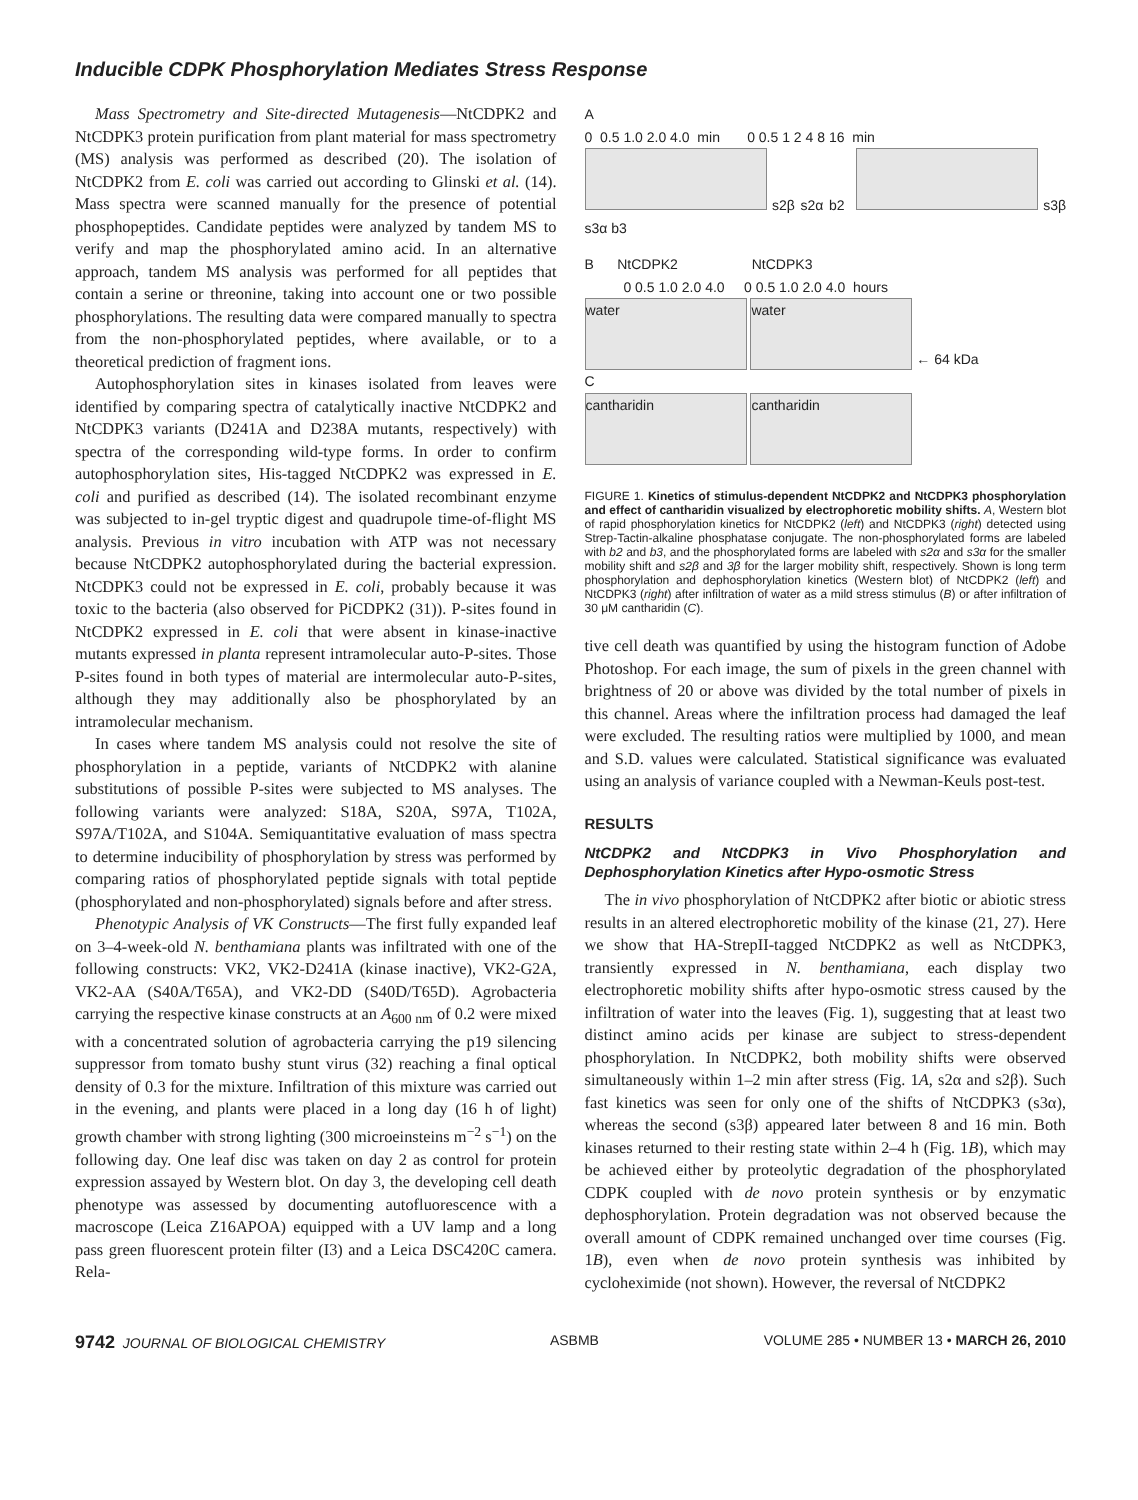Inducible CDPK Phosphorylation Mediates Stress Response
Mass Spectrometry and Site-directed Mutagenesis—NtCDPK2 and NtCDPK3 protein purification from plant material for mass spectrometry (MS) analysis was performed as described (20). The isolation of NtCDPK2 from E. coli was carried out according to Glinski et al. (14). Mass spectra were scanned manually for the presence of potential phosphopeptides. Candidate peptides were analyzed by tandem MS to verify and map the phosphorylated amino acid. In an alternative approach, tandem MS analysis was performed for all peptides that contain a serine or threonine, taking into account one or two possible phosphorylations. The resulting data were compared manually to spectra from the non-phosphorylated peptides, where available, or to a theoretical prediction of fragment ions.
Autophosphorylation sites in kinases isolated from leaves were identified by comparing spectra of catalytically inactive NtCDPK2 and NtCDPK3 variants (D241A and D238A mutants, respectively) with spectra of the corresponding wild-type forms. In order to confirm autophosphorylation sites, His-tagged NtCDPK2 was expressed in E. coli and purified as described (14). The isolated recombinant enzyme was subjected to in-gel tryptic digest and quadrupole time-of-flight MS analysis. Previous in vitro incubation with ATP was not necessary because NtCDPK2 autophosphorylated during the bacterial expression. NtCDPK3 could not be expressed in E. coli, probably because it was toxic to the bacteria (also observed for PiCDPK2 (31)). P-sites found in NtCDPK2 expressed in E. coli that were absent in kinase-inactive mutants expressed in planta represent intramolecular auto-P-sites. Those P-sites found in both types of material are intermolecular auto-P-sites, although they may additionally also be phosphorylated by an intramolecular mechanism.
In cases where tandem MS analysis could not resolve the site of phosphorylation in a peptide, variants of NtCDPK2 with alanine substitutions of possible P-sites were subjected to MS analyses. The following variants were analyzed: S18A, S20A, S97A, T102A, S97A/T102A, and S104A. Semiquantitative evaluation of mass spectra to determine inducibility of phosphorylation by stress was performed by comparing ratios of phosphorylated peptide signals with total peptide (phosphorylated and non-phosphorylated) signals before and after stress.
Phenotypic Analysis of VK Constructs—The first fully expanded leaf on 3–4-week-old N. benthamiana plants was infiltrated with one of the following constructs: VK2, VK2-D241A (kinase inactive), VK2-G2A, VK2-AA (S40A/T65A), and VK2-DD (S40D/T65D). Agrobacteria carrying the respective kinase constructs at an A<sub>600 nm</sub> of 0.2 were mixed with a concentrated solution of agrobacteria carrying the p19 silencing suppressor from tomato bushy stunt virus (32) reaching a final optical density of 0.3 for the mixture. Infiltration of this mixture was carried out in the evening, and plants were placed in a long day (16 h of light) growth chamber with strong lighting (300 microeinsteins m<sup>−2</sup> s<sup>−1</sup>) on the following day. One leaf disc was taken on day 2 as control for protein expression assayed by Western blot. On day 3, the developing cell death phenotype was assessed by documenting autofluorescence with a macroscope (Leica Z16APOA) equipped with a UV lamp and a long pass green fluorescent protein filter (I3) and a Leica DSC420C camera. Rela-
A
0 0.5 1.0 2.0 4.0 min 0 0.5 1 2 4 8 16 min
s2β s2α b2 s3β s3α b3
B NtCDPK2 NtCDPK3
0 0.5 1.0 2.0 4.0 0 0.5 1.0 2.0 4.0 hours
water water ← 64 kDa
C
cantharidin cantharidin
FIGURE 1. Kinetics of stimulus-dependent NtCDPK2 and NtCDPK3 phosphorylation and effect of cantharidin visualized by electrophoretic mobility shifts. A, Western blot of rapid phosphorylation kinetics for NtCDPK2 (left) and NtCDPK3 (right) detected using Strep-Tactin-alkaline phosphatase conjugate. The non-phosphorylated forms are labeled with b2 and b3, and the phosphorylated forms are labeled with s2α and s3α for the smaller mobility shift and s2β and 3β for the larger mobility shift, respectively. Shown is long term phosphorylation and dephosphorylation kinetics (Western blot) of NtCDPK2 (left) and NtCDPK3 (right) after infiltration of water as a mild stress stimulus (B) or after infiltration of 30 μM cantharidin (C).
tive cell death was quantified by using the histogram function of Adobe Photoshop. For each image, the sum of pixels in the green channel with brightness of 20 or above was divided by the total number of pixels in this channel. Areas where the infiltration process had damaged the leaf were excluded. The resulting ratios were multiplied by 1000, and mean and S.D. values were calculated. Statistical significance was evaluated using an analysis of variance coupled with a Newman-Keuls post-test.
RESULTS
NtCDPK2 and NtCDPK3 in Vivo Phosphorylation and Dephosphorylation Kinetics after Hypo-osmotic Stress
The in vivo phosphorylation of NtCDPK2 after biotic or abiotic stress results in an altered electrophoretic mobility of the kinase (21, 27). Here we show that HA-StrepII-tagged NtCDPK2 as well as NtCDPK3, transiently expressed in N. benthamiana, each display two electrophoretic mobility shifts after hypo-osmotic stress caused by the infiltration of water into the leaves (Fig. 1), suggesting that at least two distinct amino acids per kinase are subject to stress-dependent phosphorylation. In NtCDPK2, both mobility shifts were observed simultaneously within 1–2 min after stress (Fig. 1A, s2α and s2β). Such fast kinetics was seen for only one of the shifts of NtCDPK3 (s3α), whereas the second (s3β) appeared later between 8 and 16 min. Both kinases returned to their resting state within 2–4 h (Fig. 1B), which may be achieved either by proteolytic degradation of the phosphorylated CDPK coupled with de novo protein synthesis or by enzymatic dephosphorylation. Protein degradation was not observed because the overall amount of CDPK remained unchanged over time courses (Fig. 1B), even when de novo protein synthesis was inhibited by cycloheximide (not shown). However, the reversal of NtCDPK2
9742 JOURNAL OF BIOLOGICAL CHEMISTRY ASBMB VOLUME 285 • NUMBER 13 • MARCH 26, 2010